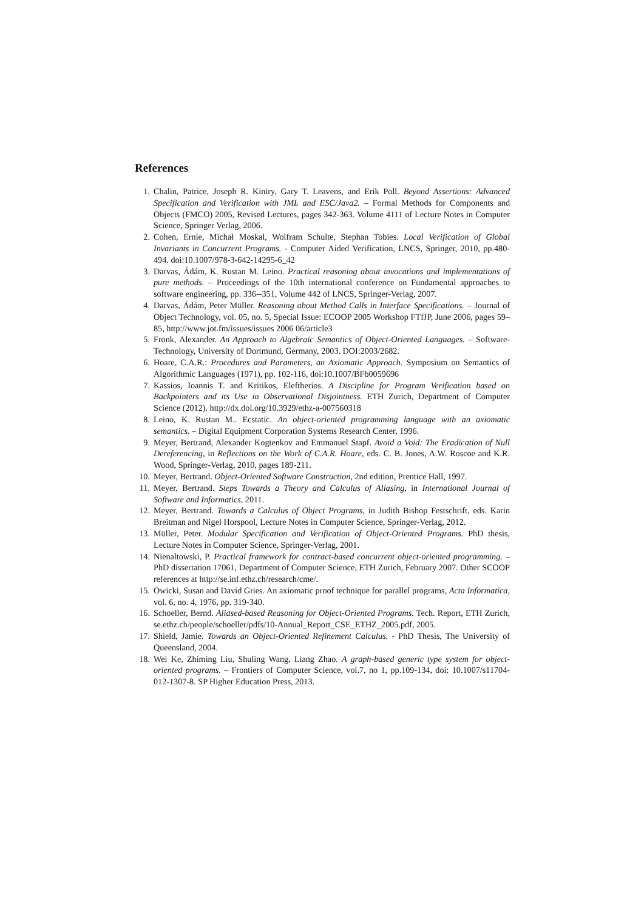References
1. Chalin, Patrice, Joseph R. Kiniry, Gary T. Leavens, and Erik Poll. Beyond Assertions: Advanced Specification and Verification with JML and ESC/Java2. – Formal Methods for Components and Objects (FMCO) 2005, Revised Lectures, pages 342-363. Volume 4111 of Lecture Notes in Computer Science, Springer Verlag, 2006.
2. Cohen, Ernie, Michał Moskal, Wolfram Schulte, Stephan Tobies. Local Verification of Global Invariants in Concurrent Programs. - Computer Aided Verification, LNCS, Springer, 2010, pp.480-494. doi:10.1007/978-3-642-14295-6_42
3. Darvas, Ádám, K. Rustan M. Leino. Practical reasoning about invocations and implementations of pure methods. – Proceedings of the 10th international conference on Fundamental approaches to software engineering, pp. 336--351, Volume 442 of LNCS, Springer-Verlag, 2007.
4. Darvas, Ádám, Peter Müller. Reasoning about Method Calls in Interface Specifications. – Journal of Object Technology, vol. 05, no. 5, Special Issue: ECOOP 2005 Workshop FTfJP, June 2006, pages 59–85, http://www.jot.fm/issues/issues 2006 06/article3
5. Fronk, Alexander. An Approach to Algebraic Semantics of Object-Oriented Languages. – Software-Technology, University of Dortmund, Germany, 2003. DOI:2003/2682.
6. Hoare, C.A.R.: Procedures and Parameters, an Axiomatic Approach. Symposium on Semantics of Algorithmic Languages (1971), pp. 102-116, doi:10.1007/BFb0059696
7. Kassios, Ioannis T. and Kritikos, Eleftherios. A Discipline for Program Verification based on Backpointers and its Use in Observational Disjointness. ETH Zurich, Department of Computer Science (2012). http://dx.doi.org/10.3929/ethz-a-007560318
8. Leino, K. Rustan M.. Ecstatic. An object-oriented programming language with an axiomatic semantics. – Digital Equipment Corporation Systems Research Center, 1996.
9. Meyer, Bertrand, Alexander Kogtenkov and Emmanuel Stapf. Avoid a Void: The Eradication of Null Dereferencing, in Reflections on the Work of C.A.R. Hoare, eds. C. B. Jones, A.W. Roscoe and K.R. Wood, Springer-Verlag, 2010, pages 189-211.
10. Meyer, Bertrand. Object-Oriented Software Construction, 2nd edition, Prentice Hall, 1997.
11. Meyer, Bertrand. Steps Towards a Theory and Calculus of Aliasing, in International Journal of Software and Informatics, 2011.
12. Meyer, Bertrand. Towards a Calculus of Object Programs, in Judith Bishop Festschrift, eds. Karin Breitman and Nigel Horspool, Lecture Notes in Computer Science, Springer-Verlag, 2012.
13. Müller, Peter. Modular Specification and Verification of Object-Oriented Programs. PhD thesis, Lecture Notes in Computer Science, Springer-Verlag, 2001.
14. Nienaltowski, P. Practical framework for contract-based concurrent object-oriented programming. – PhD dissertation 17061, Department of Computer Science, ETH Zurich, February 2007. Other SCOOP references at http://se.inf.ethz.ch/research/cme/.
15. Owicki, Susan and David Gries. An axiomatic proof technique for parallel programs, Acta Informatica, vol. 6, no. 4, 1976, pp. 319-340.
16. Schoeller, Bernd. Aliased-based Reasoning for Object-Oriented Programs. Tech. Report, ETH Zurich, se.ethz.ch/people/schoeller/pdfs/10-Annual_Report_CSE_ETHZ_2005.pdf, 2005.
17. Shield, Jamie. Towards an Object-Oriented Refinement Calculus. - PhD Thesis, The University of Queensland, 2004.
18. Wei Ke, Zhiming Liu, Shuling Wang, Liang Zhao. A graph-based generic type system for object-oriented programs. – Frontiers of Computer Science, vol.7, no 1, pp.109-134, doi: 10.1007/s11704-012-1307-8. SP Higher Education Press, 2013.